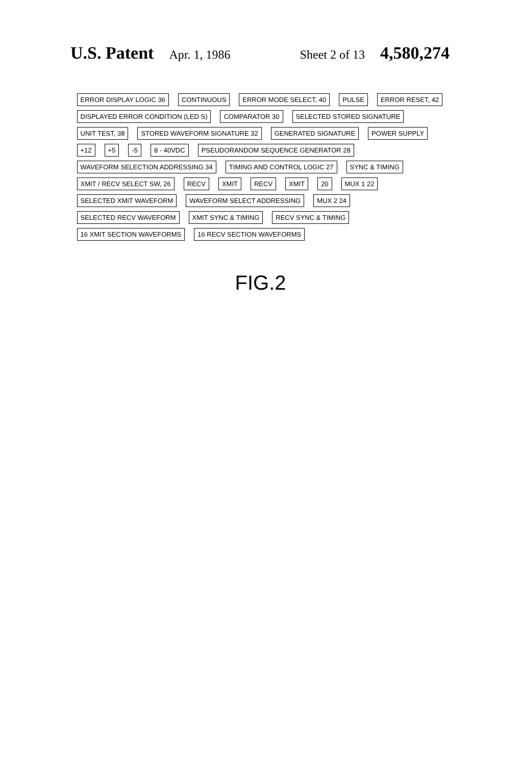U.S. Patent Apr. 1, 1986 Sheet 2 of 13 4,580,274
ERROR DISPLAY LOGIC 36 CONTINUOUS ERROR MODE SELECT, 40 PULSE ERROR RESET, 42 DISPLAYED ERROR CONDITION (LED S) COMPARATOR 30 SELECTED STORED SIGNATURE UNIT TEST, 38 STORED WAVEFORM SIGNATURE 32 GENERATED SIGNATURE POWER SUPPLY +12 +5 -5 8 - 40VDC PSEUDORANDOM SEQUENCE GENERATOR 28 WAVEFORM SELECTION ADDRESSING 34 TIMING AND CONTROL LOGIC 27 SYNC & TIMING XMIT / RECV SELECT SW, 26 RECV XMIT RECV XMIT 20 MUX 1 22 SELECTED XMIT WAVEFORM WAVEFORM SELECT ADDRESSING MUX 2 24 SELECTED RECV WAVEFORM XMIT SYNC & TIMING RECV SYNC & TIMING 16 XMIT SECTION WAVEFORMS 16 RECV SECTION WAVEFORMS
FIG.2